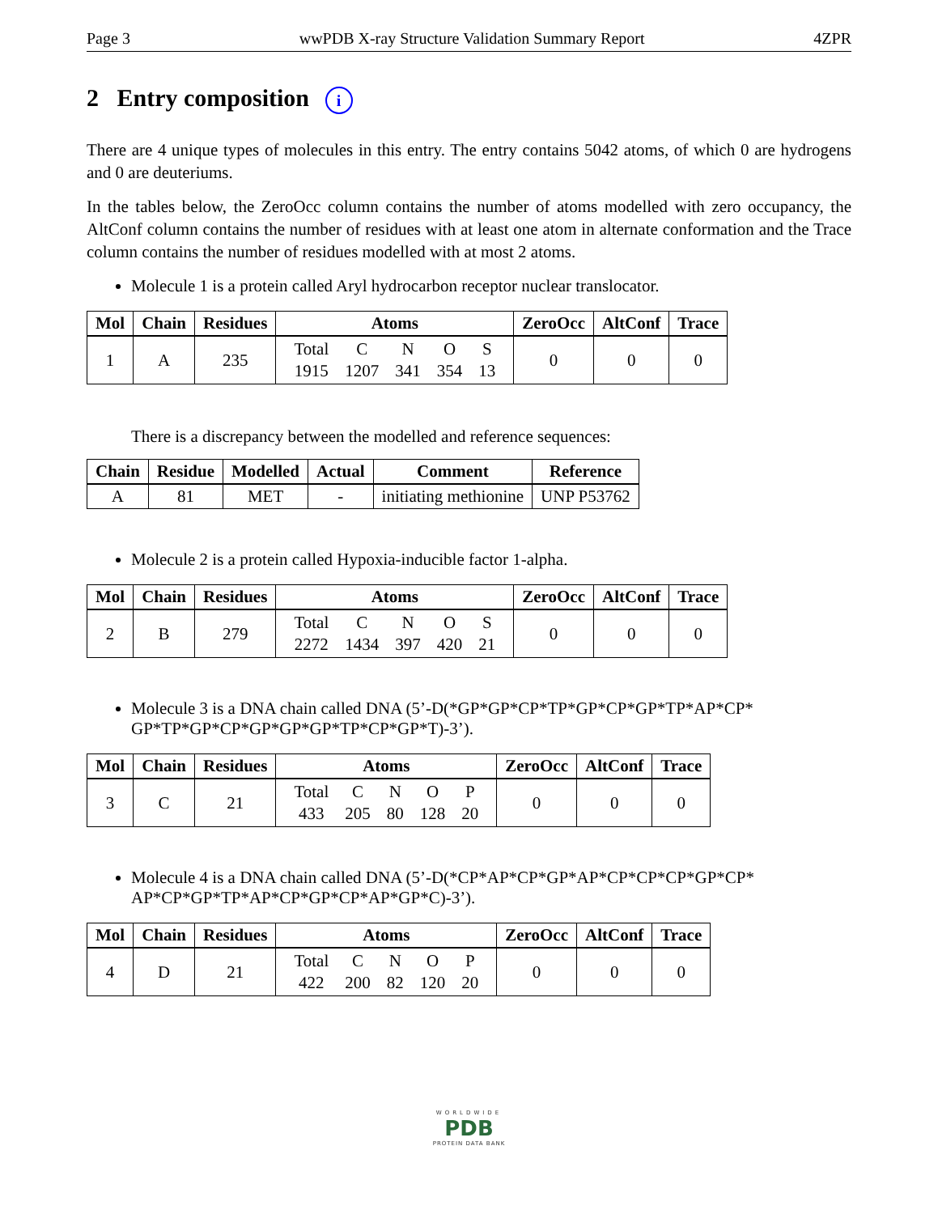Page 3 wwPDB X-ray Structure Validation Summary Report 4ZPR
2 Entry composition i
There are 4 unique types of molecules in this entry. The entry contains 5042 atoms, of which 0 are hydrogens and 0 are deuteriums.
In the tables below, the ZeroOcc column contains the number of atoms modelled with zero occupancy, the AltConf column contains the number of residues with at least one atom in alternate conformation and the Trace column contains the number of residues modelled with at most 2 atoms.
Molecule 1 is a protein called Aryl hydrocarbon receptor nuclear translocator.
| Mol | Chain | Residues | Atoms | ZeroOcc | AltConf | Trace |
| --- | --- | --- | --- | --- | --- | --- |
| 1 | A | 235 | / Total / C / N / O / S / / 1915 / 1207 / 341 / 354 / 13 / | 0 | 0 | 0 |
There is a discrepancy between the modelled and reference sequences:
| Chain | Residue | Modelled | Actual | Comment | Reference |
| --- | --- | --- | --- | --- | --- |
| A | 81 | MET | - | initiating methionine | UNP P53762 |
Molecule 2 is a protein called Hypoxia-inducible factor 1-alpha.
| Mol | Chain | Residues | Atoms | ZeroOcc | AltConf | Trace |
| --- | --- | --- | --- | --- | --- | --- |
| 2 | B | 279 | / Total / C / N / O / S / / 2272 / 1434 / 397 / 420 / 21 / | 0 | 0 | 0 |
Molecule 3 is a DNA chain called DNA (5’-D(*GP*GP*CP*TP*GP*CP*GP*TP*AP*CP* GP*TP*GP*CP*GP*GP*GP*TP*CP*GP*T)-3’).
| Mol | Chain | Residues | Atoms | ZeroOcc | AltConf | Trace |
| --- | --- | --- | --- | --- | --- | --- |
| 3 | C | 21 | / Total / C / N / O / P / / 433 / 205 / 80 / 128 / 20 / | 0 | 0 | 0 |
Molecule 4 is a DNA chain called DNA (5’-D(*CP*AP*CP*GP*AP*CP*CP*CP*GP*CP* AP*CP*GP*TP*AP*CP*GP*CP*AP*GP*C)-3’).
| Mol | Chain | Residues | Atoms | ZeroOcc | AltConf | Trace |
| --- | --- | --- | --- | --- | --- | --- |
| 4 | D | 21 | / Total / C / N / O / P / / 422 / 200 / 82 / 120 / 20 / | 0 | 0 | 0 |
WORLDWIDE
PDB
PROTEIN DATA BANK